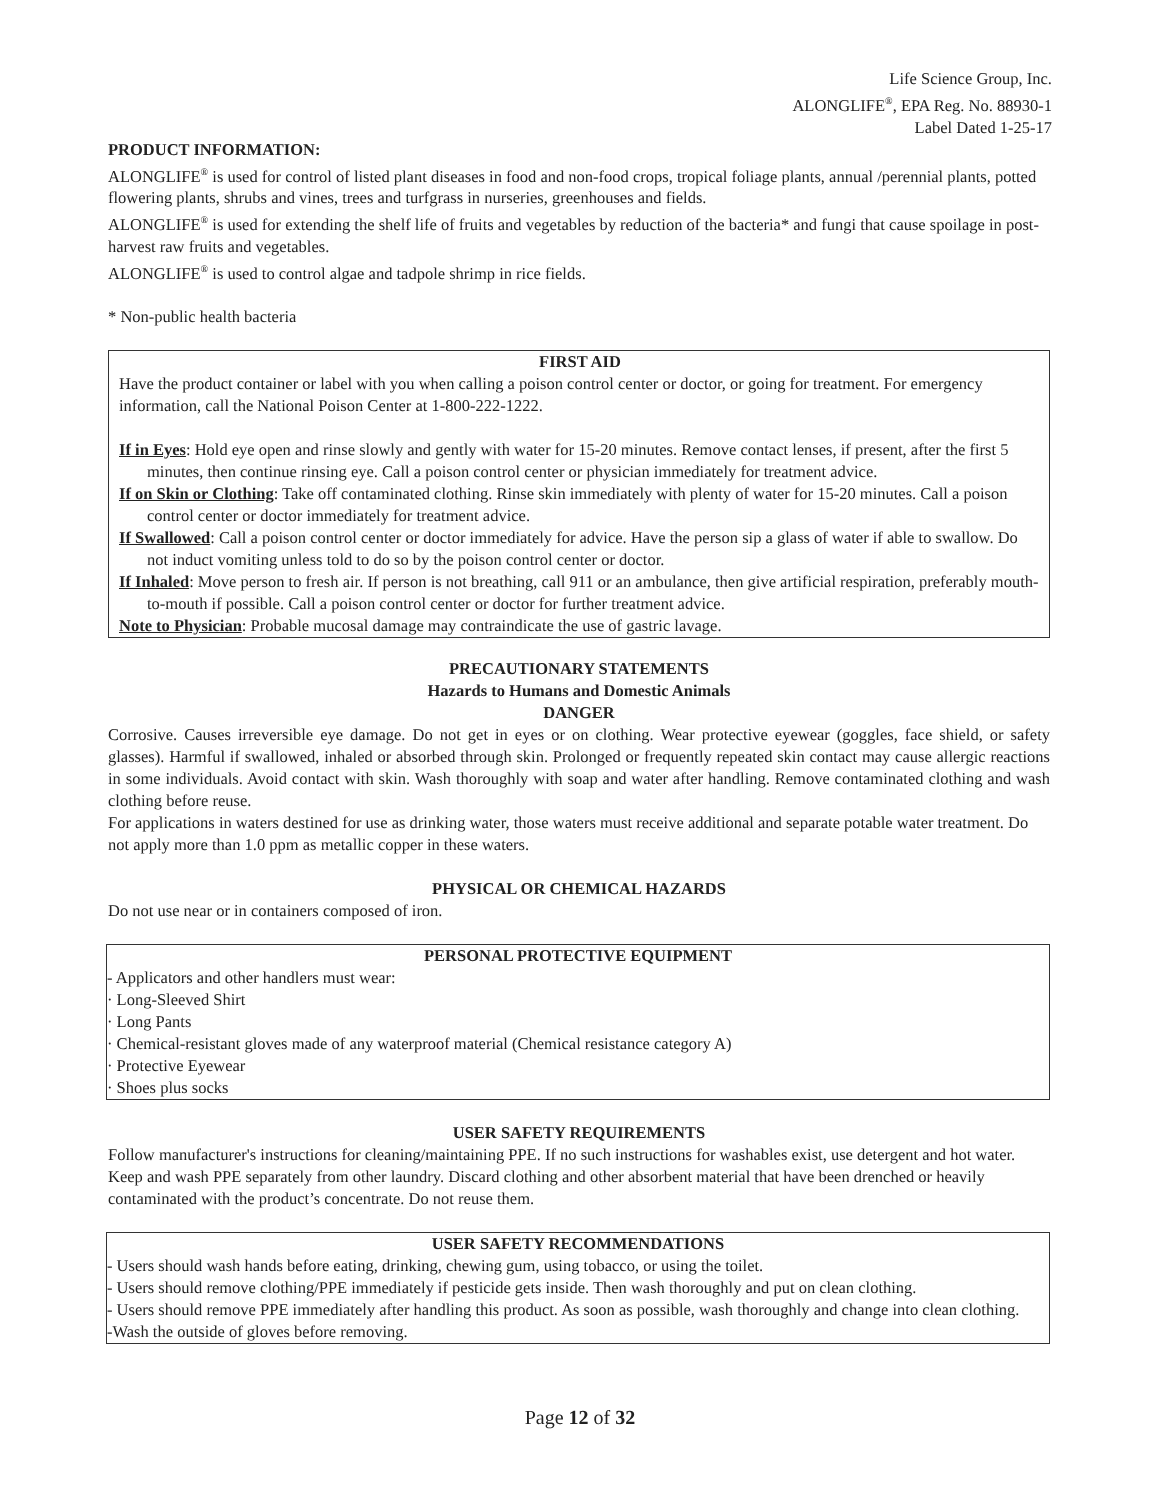Life Science Group, Inc.
ALONGLIFE<sup>®</sup>, EPA Reg. No. 88930-1
Label Dated 1-25-17
PRODUCT INFORMATION:
ALONGLIFE<sup>®</sup> is used for control of listed plant diseases in food and non-food crops, tropical foliage plants, annual /perennial plants, potted flowering plants, shrubs and vines, trees and turfgrass in nurseries, greenhouses and fields.
ALONGLIFE<sup>®</sup> is used for extending the shelf life of fruits and vegetables by reduction of the bacteria* and fungi that cause spoilage in post-harvest raw fruits and vegetables.
ALONGLIFE<sup>®</sup> is used to control algae and tadpole shrimp in rice fields.
* Non-public health bacteria
FIRST AID
Have the product container or label with you when calling a poison control center or doctor, or going for treatment. For emergency information, call the National Poison Center at 1-800-222-1222.
If in Eyes: Hold eye open and rinse slowly and gently with water for 15-20 minutes. Remove contact lenses, if present, after the first 5 minutes, then continue rinsing eye. Call a poison control center or physician immediately for treatment advice.
If on Skin or Clothing: Take off contaminated clothing. Rinse skin immediately with plenty of water for 15-20 minutes. Call a poison control center or doctor immediately for treatment advice.
If Swallowed: Call a poison control center or doctor immediately for advice. Have the person sip a glass of water if able to swallow. Do not induct vomiting unless told to do so by the poison control center or doctor.
If Inhaled: Move person to fresh air. If person is not breathing, call 911 or an ambulance, then give artificial respiration, preferably mouth-to-mouth if possible. Call a poison control center or doctor for further treatment advice.
Note to Physician: Probable mucosal damage may contraindicate the use of gastric lavage.
PRECAUTIONARY STATEMENTS
Hazards to Humans and Domestic Animals
DANGER
Corrosive. Causes irreversible eye damage. Do not get in eyes or on clothing. Wear protective eyewear (goggles, face shield, or safety glasses). Harmful if swallowed, inhaled or absorbed through skin. Prolonged or frequently repeated skin contact may cause allergic reactions in some individuals. Avoid contact with skin. Wash thoroughly with soap and water after handling. Remove contaminated clothing and wash clothing before reuse.
For applications in waters destined for use as drinking water, those waters must receive additional and separate potable water treatment. Do not apply more than 1.0 ppm as metallic copper in these waters.
PHYSICAL OR CHEMICAL HAZARDS
Do not use near or in containers composed of iron.
PERSONAL PROTECTIVE EQUIPMENT
- Applicators and other handlers must wear:
· Long-Sleeved Shirt
· Long Pants
· Chemical-resistant gloves made of any waterproof material (Chemical resistance category A)
· Protective Eyewear
· Shoes plus socks
USER SAFETY REQUIREMENTS
Follow manufacturer's instructions for cleaning/maintaining PPE. If no such instructions for washables exist, use detergent and hot water. Keep and wash PPE separately from other laundry. Discard clothing and other absorbent material that have been drenched or heavily contaminated with the product’s concentrate. Do not reuse them.
USER SAFETY RECOMMENDATIONS
- Users should wash hands before eating, drinking, chewing gum, using tobacco, or using the toilet.
- Users should remove clothing/PPE immediately if pesticide gets inside. Then wash thoroughly and put on clean clothing.
- Users should remove PPE immediately after handling this product. As soon as possible, wash thoroughly and change into clean clothing.
-Wash the outside of gloves before removing.
Page 12 of 32